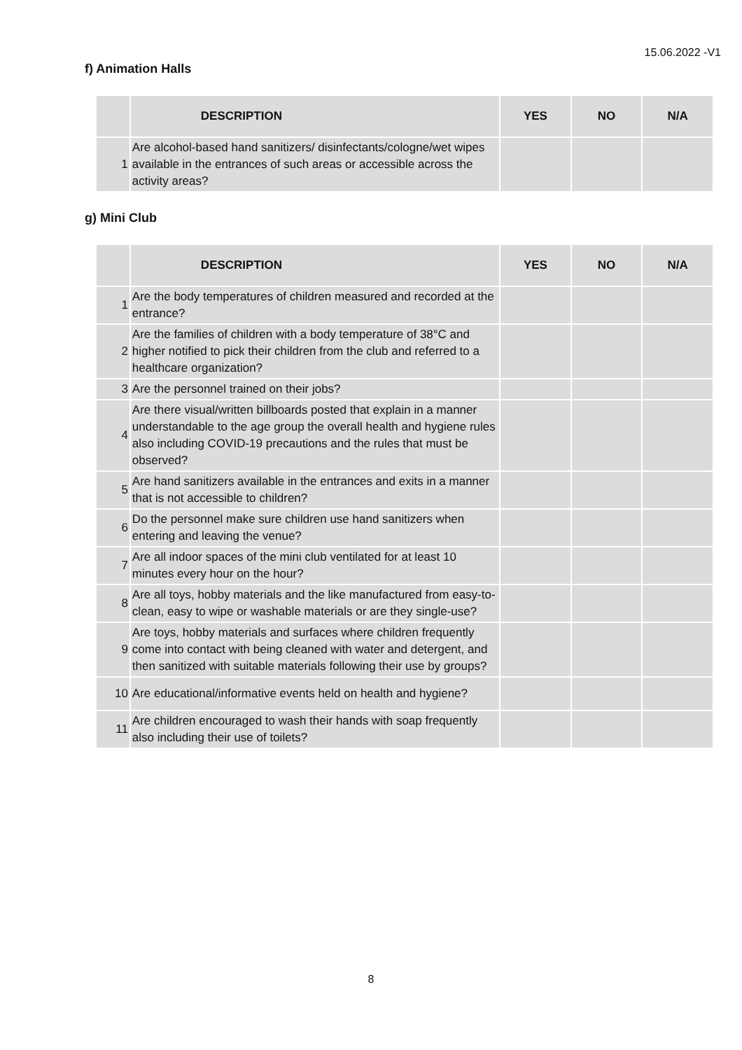15.06.2022 -V1
f) Animation Halls
| | DESCRIPTION | YES | NO | N/A |
| --- | --- | --- | --- | --- |
| 1 | Are alcohol-based hand sanitizers/ disinfectants/cologne/wet wipes available in the entrances of such areas or accessible across the activity areas? | | | |
g) Mini Club
| | DESCRIPTION | YES | NO | N/A |
| --- | --- | --- | --- | --- |
| 1 | Are the body temperatures of children measured and recorded at the entrance? | | | |
| 2 | Are the families of children with a body temperature of 38°C and higher notified to pick their children from the club and referred to a healthcare organization? | | | |
| 3 | Are the personnel trained on their jobs? | | | |
| 4 | Are there visual/written billboards posted that explain in a manner understandable to the age group the overall health and hygiene rules also including COVID-19 precautions and the rules that must be observed? | | | |
| 5 | Are hand sanitizers available in the entrances and exits in a manner that is not accessible to children? | | | |
| 6 | Do the personnel make sure children use hand sanitizers when entering and leaving the venue? | | | |
| 7 | Are all indoor spaces of the mini club ventilated for at least 10 minutes every hour on the hour? | | | |
| 8 | Are all toys, hobby materials and the like manufactured from easy-to-clean, easy to wipe or washable materials or are they single-use? | | | |
| 9 | Are toys, hobby materials and surfaces where children frequently come into contact with being cleaned with water and detergent, and then sanitized with suitable materials following their use by groups? | | | |
| 10 | Are educational/informative events held on health and hygiene? | | | |
| 11 | Are children encouraged to wash their hands with soap frequently also including their use of toilets? | | | |
8